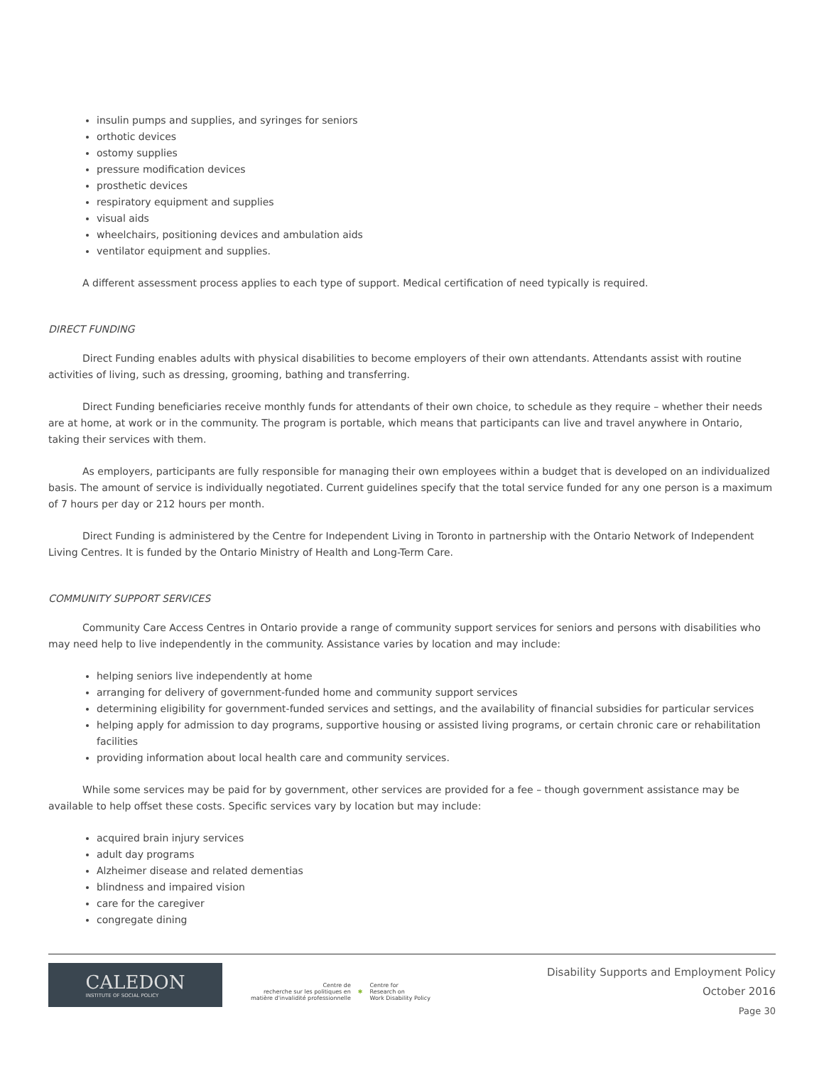insulin pumps and supplies, and syringes for seniors
orthotic devices
ostomy supplies
pressure modification devices
prosthetic devices
respiratory equipment and supplies
visual aids
wheelchairs, positioning devices and ambulation aids
ventilator equipment and supplies.
A different assessment process applies to each type of support. Medical certification of need typically is required.
DIRECT FUNDING
Direct Funding enables adults with physical disabilities to become employers of their own attendants. Attendants assist with routine activities of living, such as dressing, grooming, bathing and transferring.
Direct Funding beneficiaries receive monthly funds for attendants of their own choice, to schedule as they require – whether their needs are at home, at work or in the community. The program is portable, which means that participants can live and travel anywhere in Ontario, taking their services with them.
As employers, participants are fully responsible for managing their own employees within a budget that is developed on an individualized basis. The amount of service is individually negotiated. Current guidelines specify that the total service funded for any one person is a maximum of 7 hours per day or 212 hours per month.
Direct Funding is administered by the Centre for Independent Living in Toronto in partnership with the Ontario Network of Independent Living Centres. It is funded by the Ontario Ministry of Health and Long-Term Care.
COMMUNITY SUPPORT SERVICES
Community Care Access Centres in Ontario provide a range of community support services for seniors and persons with disabilities who may need help to live independently in the community. Assistance varies by location and may include:
helping seniors live independently at home
arranging for delivery of government-funded home and community support services
determining eligibility for government-funded services and settings, and the availability of financial subsidies for particular services
helping apply for admission to day programs, supportive housing or assisted living programs, or certain chronic care or rehabilitation facilities
providing information about local health care and community services.
While some services may be paid for by government, other services are provided for a fee – though government assistance may be available to help offset these costs. Specific services vary by location but may include:
acquired brain injury services
adult day programs
Alzheimer disease and related dementias
blindness and impaired vision
care for the caregiver
congregate dining
CALEDON
INSTITUTE OF SOCIAL POLICY
Centre de
recherche sur les politiques en
matière d'invalidité professionnelle
✱
Centre for
Research on
Work Disability Policy
Disability Supports and Employment Policy
October 2016
Page 30